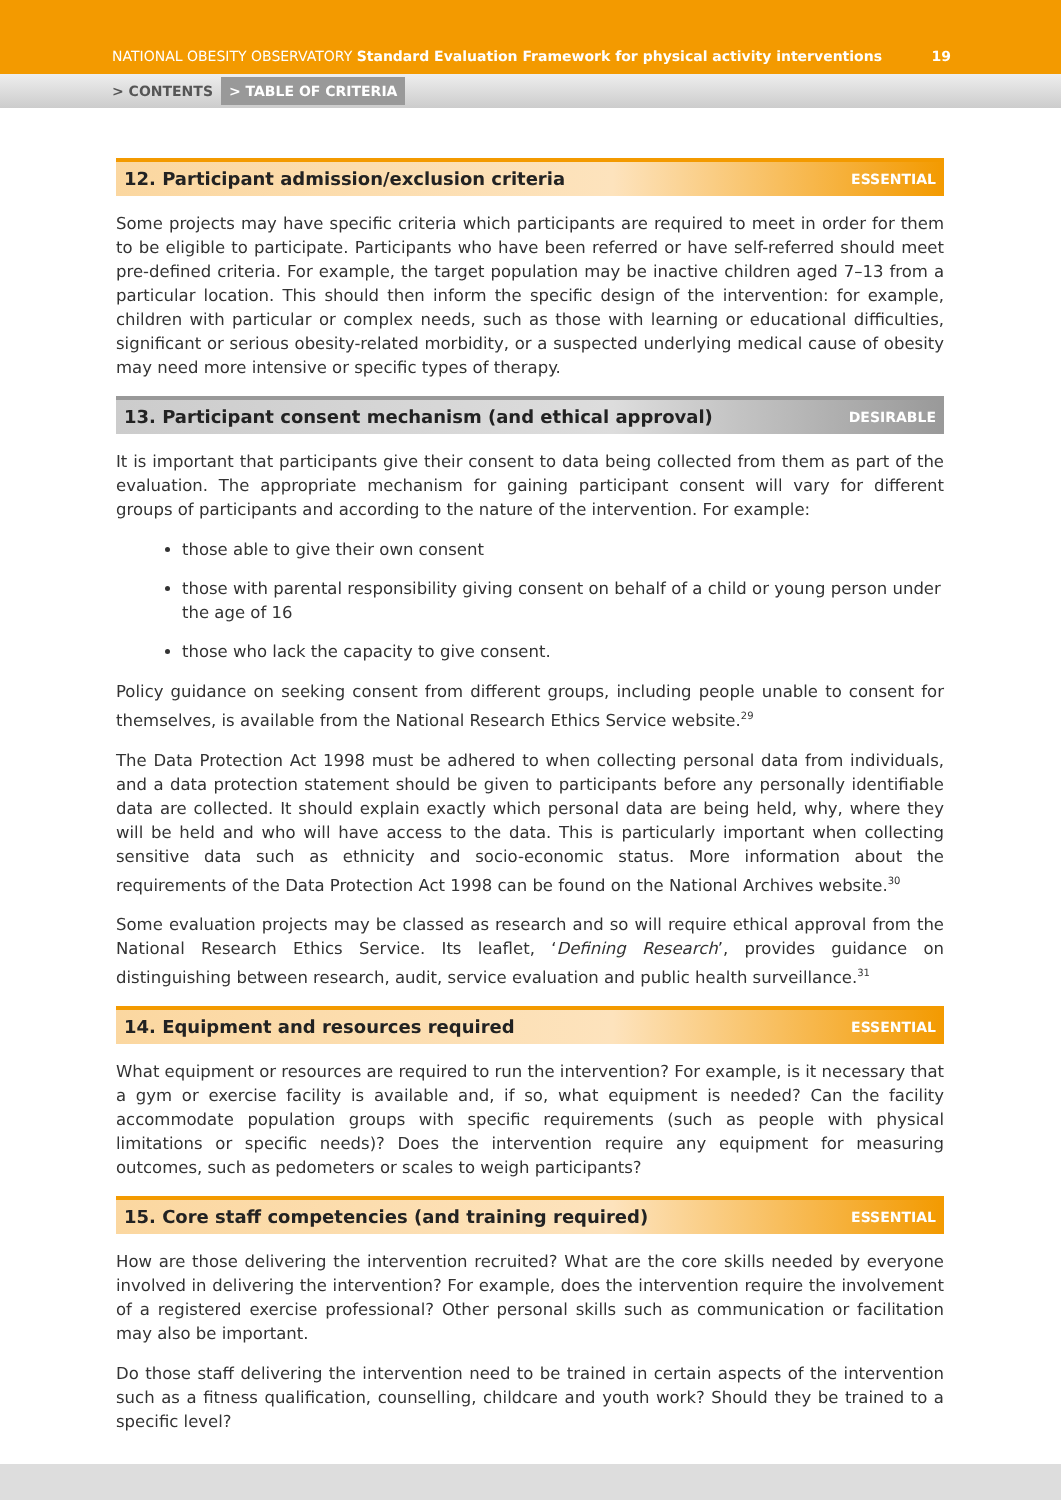NATIONAL OBESITY OBSERVATORY Standard Evaluation Framework for physical activity interventions 19
> CONTENTS > TABLE OF CRITERIA
12. Participant admission/exclusion criteria ESSENTIAL
Some projects may have specific criteria which participants are required to meet in order for them to be eligible to participate. Participants who have been referred or have self-referred should meet pre-defined criteria. For example, the target population may be inactive children aged 7–13 from a particular location. This should then inform the specific design of the intervention: for example, children with particular or complex needs, such as those with learning or educational difficulties, significant or serious obesity-related morbidity, or a suspected underlying medical cause of obesity may need more intensive or specific types of therapy.
13. Participant consent mechanism (and ethical approval) DESIRABLE
It is important that participants give their consent to data being collected from them as part of the evaluation. The appropriate mechanism for gaining participant consent will vary for different groups of participants and according to the nature of the intervention. For example:
those able to give their own consent
those with parental responsibility giving consent on behalf of a child or young person under the age of 16
those who lack the capacity to give consent.
Policy guidance on seeking consent from different groups, including people unable to consent for themselves, is available from the National Research Ethics Service website.<sup>29</sup>
The Data Protection Act 1998 must be adhered to when collecting personal data from individuals, and a data protection statement should be given to participants before any personally identifiable data are collected. It should explain exactly which personal data are being held, why, where they will be held and who will have access to the data. This is particularly important when collecting sensitive data such as ethnicity and socio-economic status. More information about the requirements of the Data Protection Act 1998 can be found on the National Archives website.<sup>30</sup>
Some evaluation projects may be classed as research and so will require ethical approval from the National Research Ethics Service. Its leaflet, ‘Defining Research’, provides guidance on distinguishing between research, audit, service evaluation and public health surveillance.<sup>31</sup>
14. Equipment and resources required ESSENTIAL
What equipment or resources are required to run the intervention? For example, is it necessary that a gym or exercise facility is available and, if so, what equipment is needed? Can the facility accommodate population groups with specific requirements (such as people with physical limitations or specific needs)? Does the intervention require any equipment for measuring outcomes, such as pedometers or scales to weigh participants?
15. Core staff competencies (and training required) ESSENTIAL
How are those delivering the intervention recruited? What are the core skills needed by everyone involved in delivering the intervention? For example, does the intervention require the involvement of a registered exercise professional? Other personal skills such as communication or facilitation may also be important.
Do those staff delivering the intervention need to be trained in certain aspects of the intervention such as a fitness qualification, counselling, childcare and youth work? Should they be trained to a specific level?